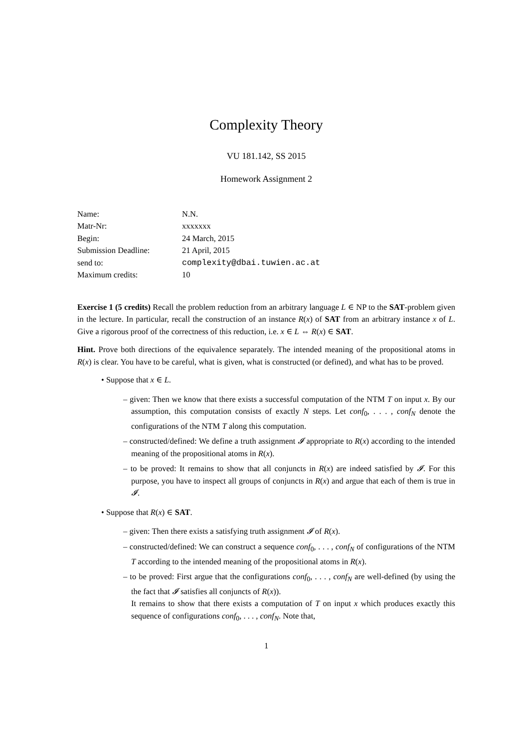Complexity Theory
VU 181.142, SS 2015
Homework Assignment 2
| Name: | N.N. |
| Matr-Nr: | xxxxxxx |
| Begin: | 24 March, 2015 |
| Submission Deadline: | 21 April, 2015 |
| send to: | complexity@dbai.tuwien.ac.at |
| Maximum credits: | 10 |
Exercise 1 (5 credits) Recall the problem reduction from an arbitrary language L ∈ NP to the SAT-problem given in the lecture. In particular, recall the construction of an instance R(x) of SAT from an arbitrary instance x of L. Give a rigorous proof of the correctness of this reduction, i.e. x ∈ L ⇔ R(x) ∈ SAT.
Hint. Prove both directions of the equivalence separately. The intended meaning of the propositional atoms in R(x) is clear. You have to be careful, what is given, what is constructed (or defined), and what has to be proved.
• Suppose that x ∈ L.
– given: Then we know that there exists a successful computation of the NTM T on input x. By our assumption, this computation consists of exactly N steps. Let conf<sub>0</sub>, . . . , conf<sub>N</sub> denote the configurations of the NTM T along this computation.
– constructed/defined: We define a truth assignment 𝓘 appropriate to R(x) according to the intended meaning of the propositional atoms in R(x).
– to be proved: It remains to show that all conjuncts in R(x) are indeed satisfied by 𝓘. For this purpose, you have to inspect all groups of conjuncts in R(x) and argue that each of them is true in 𝓘.
• Suppose that R(x) ∈ SAT.
– given: Then there exists a satisfying truth assignment 𝓘 of R(x).
– constructed/defined: We can construct a sequence conf<sub>0</sub>, . . . , conf<sub>N</sub> of configurations of the NTM T according to the intended meaning of the propositional atoms in R(x).
– to be proved: First argue that the configurations conf<sub>0</sub>, . . . , conf<sub>N</sub> are well-defined (by using the the fact that 𝓘 satisfies all conjuncts of R(x)).
It remains to show that there exists a computation of T on input x which produces exactly this sequence of configurations conf<sub>0</sub>, . . . , conf<sub>N</sub>. Note that,
1